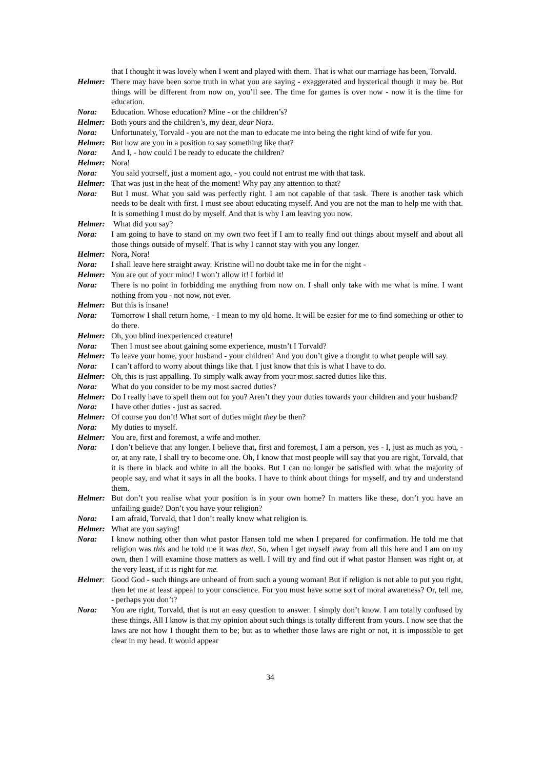that I thought it was lovely when I went and played with them. That is what our marriage has been, Torvald.
Helmer: There may have been some truth in what you are saying - exaggerated and hysterical though it may be. But things will be different from now on, you’ll see. The time for games is over now - now it is the time for education.
Nora: Education. Whose education? Mine - or the children’s?
Helmer: Both yours and the children’s, my dear, dear Nora.
Nora: Unfortunately, Torvald - you are not the man to educate me into being the right kind of wife for you.
Helmer: But how are you in a position to say something like that?
Nora: And I, - how could I be ready to educate the children?
Helmer: Nora!
Nora: You said yourself, just a moment ago, - you could not entrust me with that task.
Helmer: That was just in the heat of the moment! Why pay any attention to that?
Nora: But I must. What you said was perfectly right. I am not capable of that task. There is another task which needs to be dealt with first. I must see about educating myself. And you are not the man to help me with that. It is something I must do by myself. And that is why I am leaving you now.
Helmer: What did you say?
Nora: I am going to have to stand on my own two feet if I am to really find out things about myself and about all those things outside of myself. That is why I cannot stay with you any longer.
Helmer: Nora, Nora!
Nora: I shall leave here straight away. Kristine will no doubt take me in for the night -
Helmer: You are out of your mind! I won’t allow it! I forbid it!
Nora: There is no point in forbidding me anything from now on. I shall only take with me what is mine. I want nothing from you - not now, not ever.
Helmer: But this is insane!
Nora: Tomorrow I shall return home, - I mean to my old home. It will be easier for me to find something or other to do there.
Helmer: Oh, you blind inexperienced creature!
Nora: Then I must see about gaining some experience, mustn’t I Torvald?
Helmer: To leave your home, your husband - your children! And you don’t give a thought to what people will say.
Nora: I can’t afford to worry about things like that. I just know that this is what I have to do.
Helmer: Oh, this is just appalling. To simply walk away from your most sacred duties like this.
Nora: What do you consider to be my most sacred duties?
Helmer: Do I really have to spell them out for you? Aren’t they your duties towards your children and your husband?
Nora: I have other duties - just as sacred.
Helmer: Of course you don’t! What sort of duties might they be then?
Nora: My duties to myself.
Helmer: You are, first and foremost, a wife and mother.
Nora: I don’t believe that any longer. I believe that, first and foremost, I am a person, yes - I, just as much as you, - or, at any rate, I shall try to become one. Oh, I know that most people will say that you are right, Torvald, that it is there in black and white in all the books. But I can no longer be satisfied with what the majority of people say, and what it says in all the books. I have to think about things for myself, and try and understand them.
Helmer: But don’t you realise what your position is in your own home? In matters like these, don’t you have an unfailing guide? Don’t you have your religion?
Nora: I am afraid, Torvald, that I don’t really know what religion is.
Helmer: What are you saying!
Nora: I know nothing other than what pastor Hansen told me when I prepared for confirmation. He told me that religion was this and he told me it was that. So, when I get myself away from all this here and I am on my own, then I will examine those matters as well. I will try and find out if what pastor Hansen was right or, at the very least, if it is right for me.
Helmer: Good God - such things are unheard of from such a young woman! But if religion is not able to put you right, then let me at least appeal to your conscience. For you must have some sort of moral awareness? Or, tell me, - perhaps you don’t?
Nora: You are right, Torvald, that is not an easy question to answer. I simply don’t know. I am totally confused by these things. All I know is that my opinion about such things is totally different from yours. I now see that the laws are not how I thought them to be; but as to whether those laws are right or not, it is impossible to get clear in my head. It would appear
34